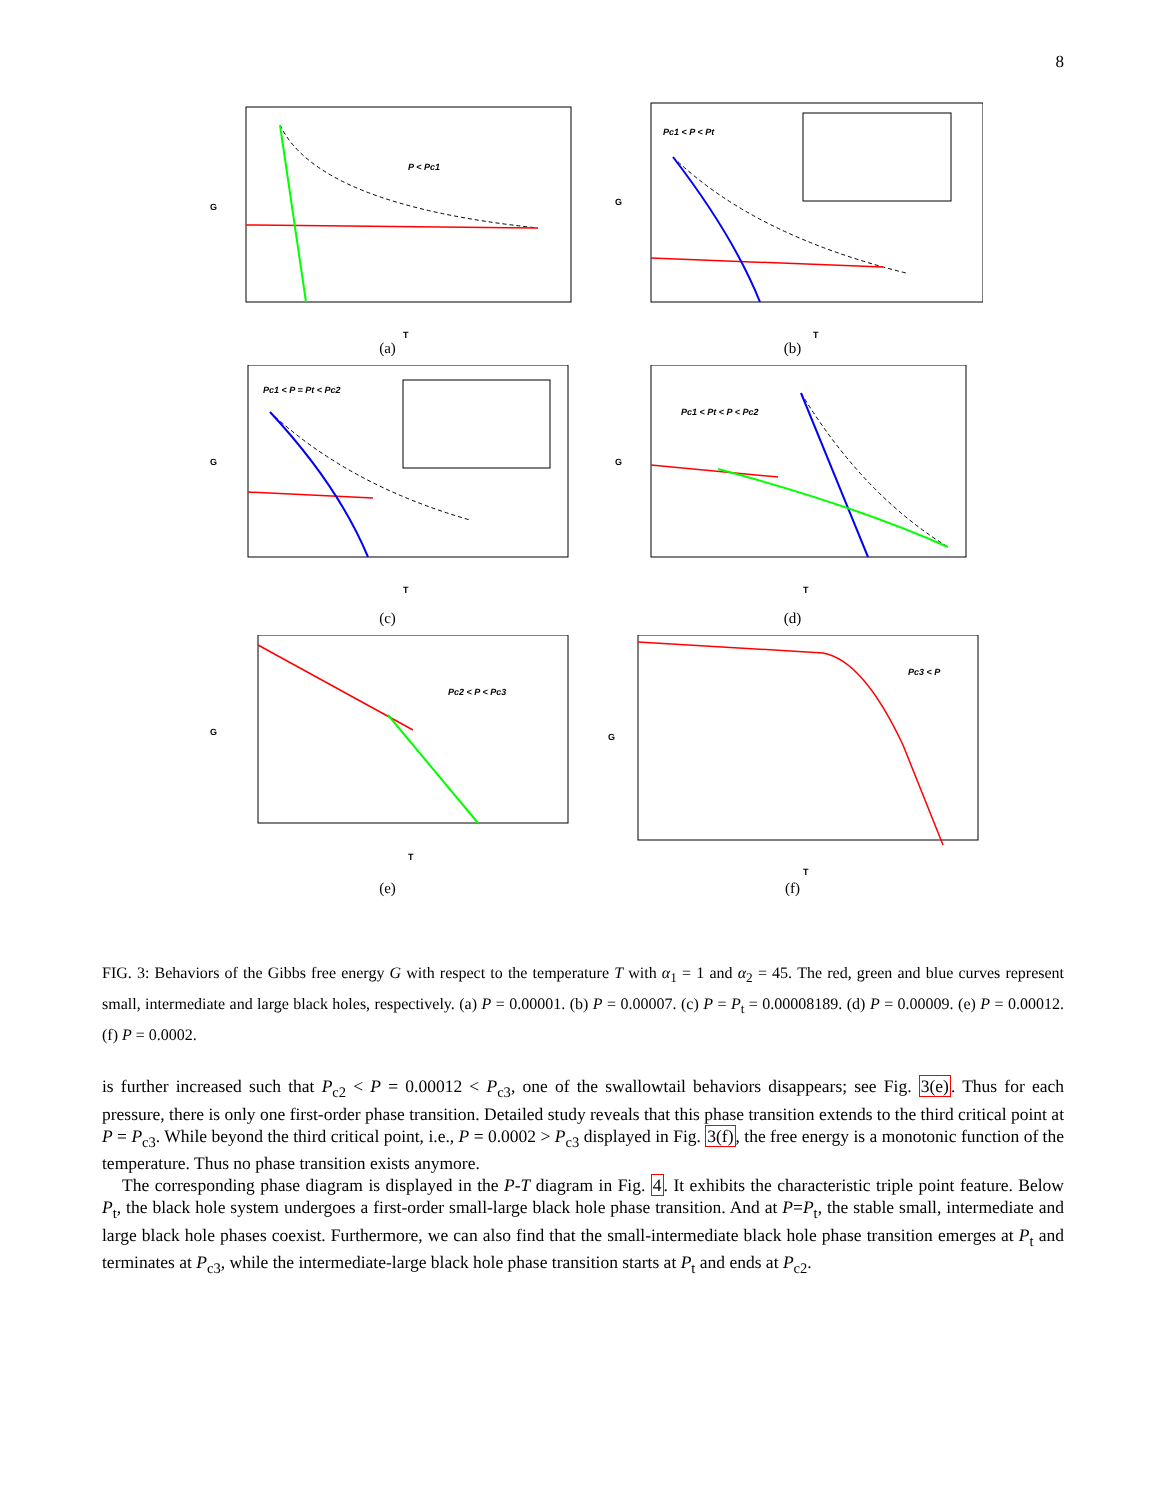8
P < Pc1
G
T
(a)
Pc1 < P < Pt
G
T
(b)
Pc1 < P = Pt < Pc2
G
T
(c)
Pc1 < Pt < P < Pc2
G
T
(d)
Pc2 < P < Pc3
G
T
(e)
Pc3 < P
G
T
(f)
FIG. 3: Behaviors of the Gibbs free energy G with respect to the temperature T with α<sub>1</sub> = 1 and α<sub>2</sub> = 45. The red, green and blue curves represent small, intermediate and large black holes, respectively. (a) P = 0.00001. (b) P = 0.00007. (c) P = P<sub>t</sub> = 0.00008189. (d) P = 0.00009. (e) P = 0.00012. (f) P = 0.0002.
is further increased such that P<sub>c2</sub> < P = 0.00012 < P<sub>c3</sub>, one of the swallowtail behaviors disappears; see Fig. 3(e). Thus for each pressure, there is only one first-order phase transition. Detailed study reveals that this phase transition extends to the third critical point at P = P<sub>c3</sub>. While beyond the third critical point, i.e., P = 0.0002 > P<sub>c3</sub> displayed in Fig. 3(f), the free energy is a monotonic function of the temperature. Thus no phase transition exists anymore.
The corresponding phase diagram is displayed in the P-T diagram in Fig. 4. It exhibits the characteristic triple point feature. Below P<sub>t</sub>, the black hole system undergoes a first-order small-large black hole phase transition. And at P=P<sub>t</sub>, the stable small, intermediate and large black hole phases coexist. Furthermore, we can also find that the small-intermediate black hole phase transition emerges at P<sub>t</sub> and terminates at P<sub>c3</sub>, while the intermediate-large black hole phase transition starts at P<sub>t</sub> and ends at P<sub>c2</sub>.